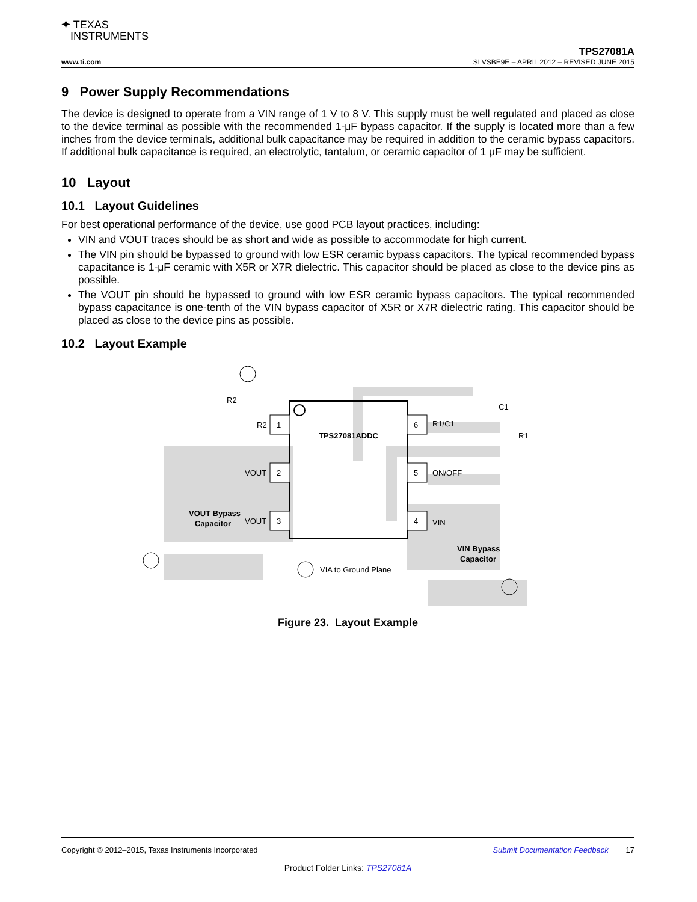✦ TEXAS
INSTRUMENTS
TPS27081A
www.ti.com SLVSBE9E – APRIL 2012 – REVISED JUNE 2015
9 Power Supply Recommendations
The device is designed to operate from a VIN range of 1 V to 8 V. This supply must be well regulated and placed as close to the device terminal as possible with the recommended 1-μF bypass capacitor. If the supply is located more than a few inches from the device terminals, additional bulk capacitance may be required in addition to the ceramic bypass capacitors. If additional bulk capacitance is required, an electrolytic, tantalum, or ceramic capacitor of 1 μF may be sufficient.
10 Layout
10.1 Layout Guidelines
For best operational performance of the device, use good PCB layout practices, including:
VIN and VOUT traces should be as short and wide as possible to accommodate for high current.
The VIN pin should be bypassed to ground with low ESR ceramic bypass capacitors. The typical recommended bypass capacitance is 1-μF ceramic with X5R or X7R dielectric. This capacitor should be placed as close to the device pins as possible.
The VOUT pin should be bypassed to ground with low ESR ceramic bypass capacitors. The typical recommended bypass capacitance is one-tenth of the VIN bypass capacitor of X5R or X7R dielectric rating. This capacitor should be placed as close to the device pins as possible.
10.2 Layout Example
1
2
3
6
5
4
TPS27081ADDC
R2
VOUT
VOUT
R1/C1
ON/OFF
VIN
R2
VIA to Ground Plane
C1
R1
VOUT Bypass
Capacitor
VIN Bypass
Capacitor
Figure 23. Layout Example
Copyright © 2012–2015, Texas Instruments Incorporated Submit Documentation Feedback 17
Product Folder Links: TPS27081A